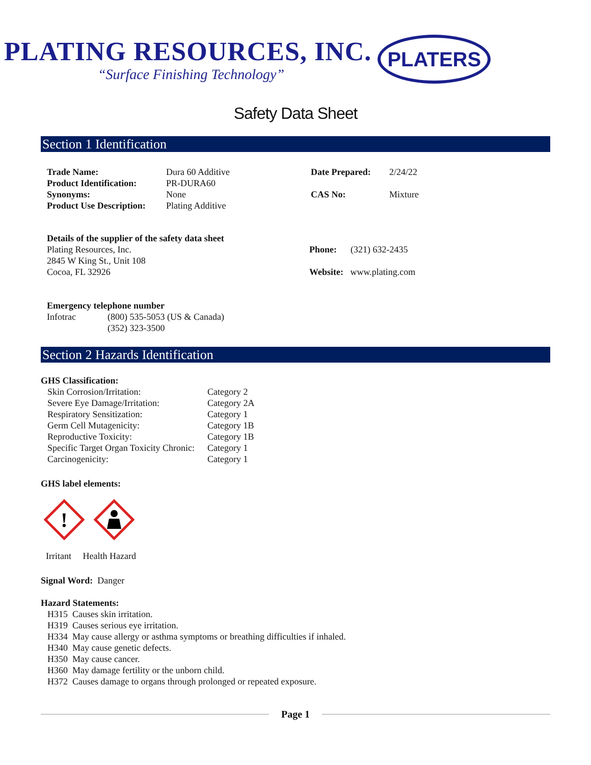PLATING RESOURCES, INC.
“Surface Finishing Technology”
PLATERS
Safety Data Sheet
Section 1 Identification
| Trade Name: | Dura 60 Additive | Date Prepared: | 2/24/22 |
| Product Identification: | PR-DURA60 | | |
| Synonyms: | None | CAS No: | Mixture |
| Product Use Description: | Plating Additive | | |
Details of the supplier of the safety data sheet
Plating Resources, Inc.
2845 W King St., Unit 108
Cocoa, FL 32926
Phone: (321) 632-2435
Website: www.plating.com
Emergency telephone number
| Infotrac | (800) 535-5053 (US & Canada) (352) 323-3500 |
Section 2 Hazards Identification
GHS Classification:
| Skin Corrosion/Irritation: | Category 2 |
| Severe Eye Damage/Irritation: | Category 2A |
| Respiratory Sensitization: | Category 1 |
| Germ Cell Mutagenicity: | Category 1B |
| Reproductive Toxicity: | Category 1B |
| Specific Target Organ Toxicity Chronic: | Category 1 |
| Carcinogenicity: | Category 1 |
GHS label elements:
!
Irritant Health Hazard
Signal Word: Danger
Hazard Statements:
H315 Causes skin irritation.
H319 Causes serious eye irritation.
H334 May cause allergy or asthma symptoms or breathing difficulties if inhaled.
H340 May cause genetic defects.
H350 May cause cancer.
H360 May damage fertility or the unborn child.
H372 Causes damage to organs through prolonged or repeated exposure.
Page 1